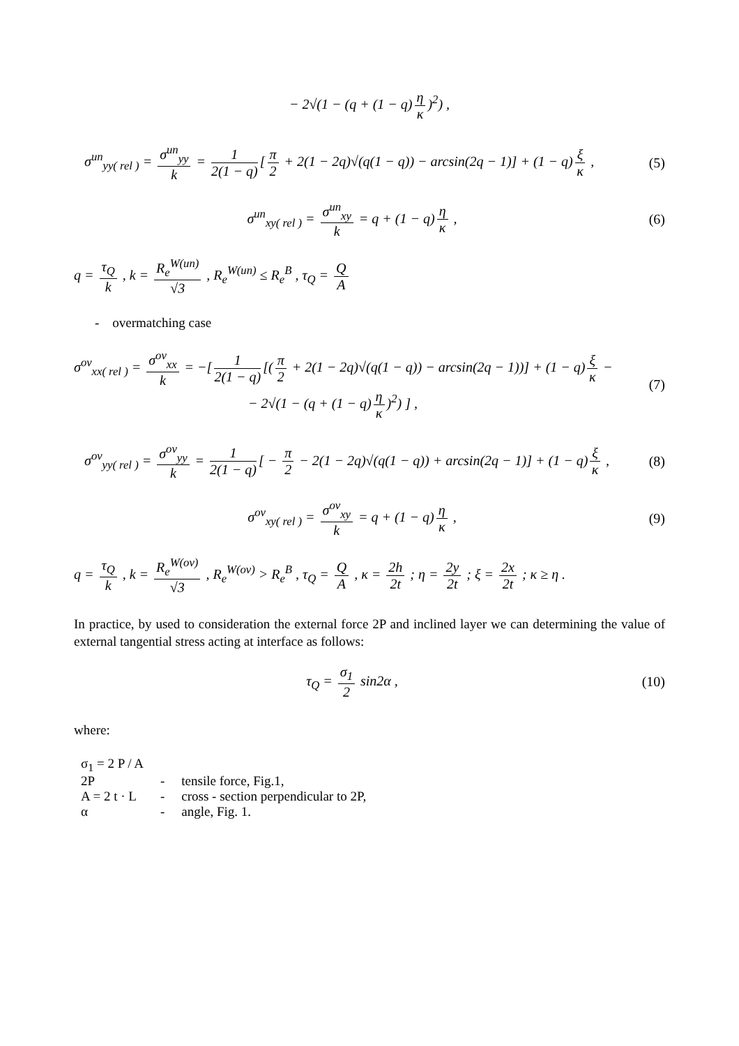− 2√(1 − (q + (1 − q) η κ)<sup>2</sup>) ,
σ<sup>un</sup><sub>yy( rel )</sub> = σ<sup>un</sup><sub>yy</sub> k = 1 2(1 − q) [π 2 + 2(1 − 2q)√(q(1 − q)) − arcsin(2q − 1)] + (1 − q) ξ κ ,
(5)
σ<sup>un</sup><sub>xy( rel )</sub> = σ<sup>un</sup><sub>xy</sub> k = q + (1 − q) η κ ,
(6)
q = τ<sub>Q</sub> k , k = R<sub>e</sub><sup>W(un)</sup> √3 , R<sub>e</sub><sup>W(un)</sup> ≤ R<sub>e</sub><sup>B</sup> , τ<sub>Q</sub> = Q A
- overmatching case
σ<sup>ov</sup><sub>xx( rel )</sub> = σ<sup>ov</sup><sub>xx</sub> k = −[1 2(1 − q) [(π 2 + 2(1 − 2q)√(q(1 − q)) − arcsin(2q − 1))] + (1 − q) ξ κ −
− 2√(1 − (q + (1 − q) η κ)<sup>2</sup>) ] ,
(7)
σ<sup>ov</sup><sub>yy( rel )</sub> = σ<sup>ov</sup><sub>yy</sub> k = 1 2(1 − q) [ − π 2 − 2(1 − 2q)√(q(1 − q)) + arcsin(2q − 1)] + (1 − q) ξ κ ,
(8)
σ<sup>ov</sup><sub>xy( rel )</sub> = σ<sup>ov</sup><sub>xy</sub> k = q + (1 − q) η κ ,
(9)
q = τ<sub>Q</sub> k , k = R<sub>e</sub><sup>W(ov)</sup> √3 , R<sub>e</sub><sup>W(ov)</sup> > R<sub>e</sub><sup>B</sup> , τ<sub>Q</sub> = Q A , κ = 2h 2t ; η = 2y 2t ; ξ = 2x 2t ; κ ≥ η .
In practice, by used to consideration the external force 2P and inclined layer we can determining the value of external tangential stress acting at interface as follows:
τ<sub>Q</sub> = σ<sub>1</sub> 2 sin2α , (10)
where:
| σ<sub>1</sub> = 2 P / A | | |
| 2P | - | tensile force, Fig.1, |
| A = 2 t · L | - | cross - section perpendicular to 2P, |
| α | - | angle, Fig. 1. |